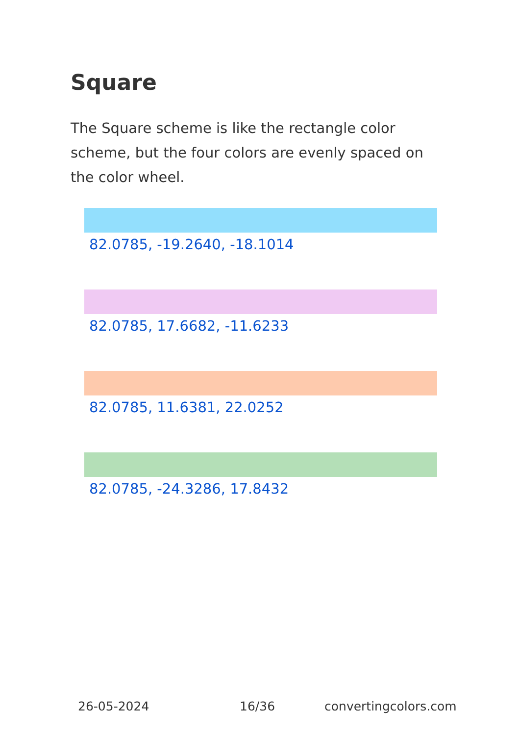Square
The Square scheme is like the rectangle color scheme, but the four colors are evenly spaced on the color wheel.
82.0785, -19.2640, -18.1014
82.0785, 17.6682, -11.6233
82.0785, 11.6381, 22.0252
82.0785, -24.3286, 17.8432
26-05-2024 16/36 convertingcolors.com